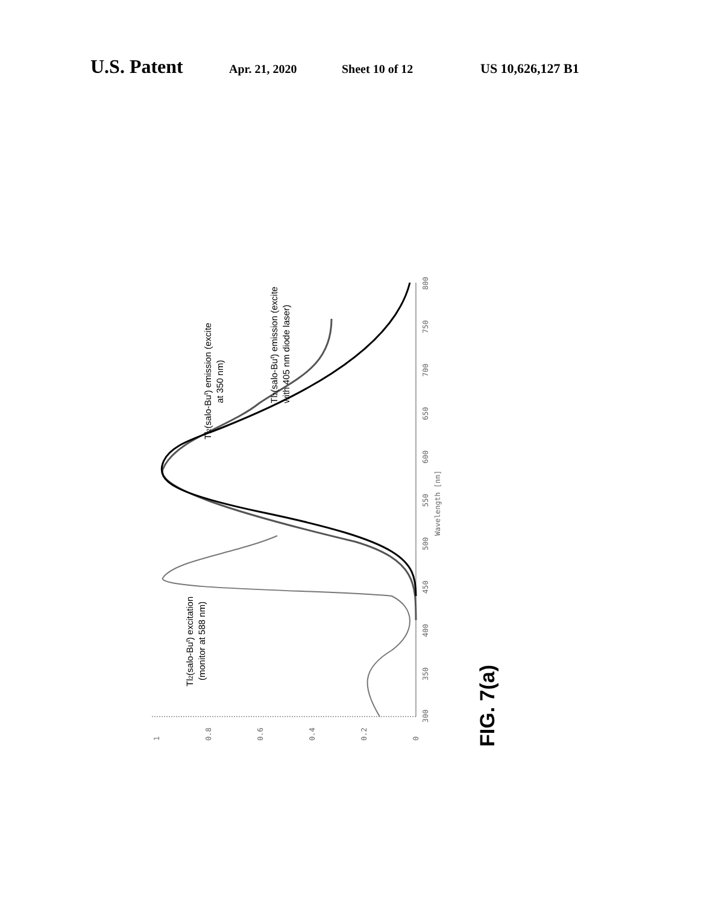U.S. Patent Apr. 21, 2020 Sheet 10 of 12 US 10,626,127 B1
300
350
400
450
500
550
600
650
700
750
800
0
0.2
0.4
0.6
0.8
1
Wavelength [nm]
Tl2(salo-But) excitation
(monitor at 588 nm)
Tl2(salo-But) emission (excite
at 350 nm)
Tl2(salo-But) emission (excite
with 405 nm diode laser)
FIG. 7(a)